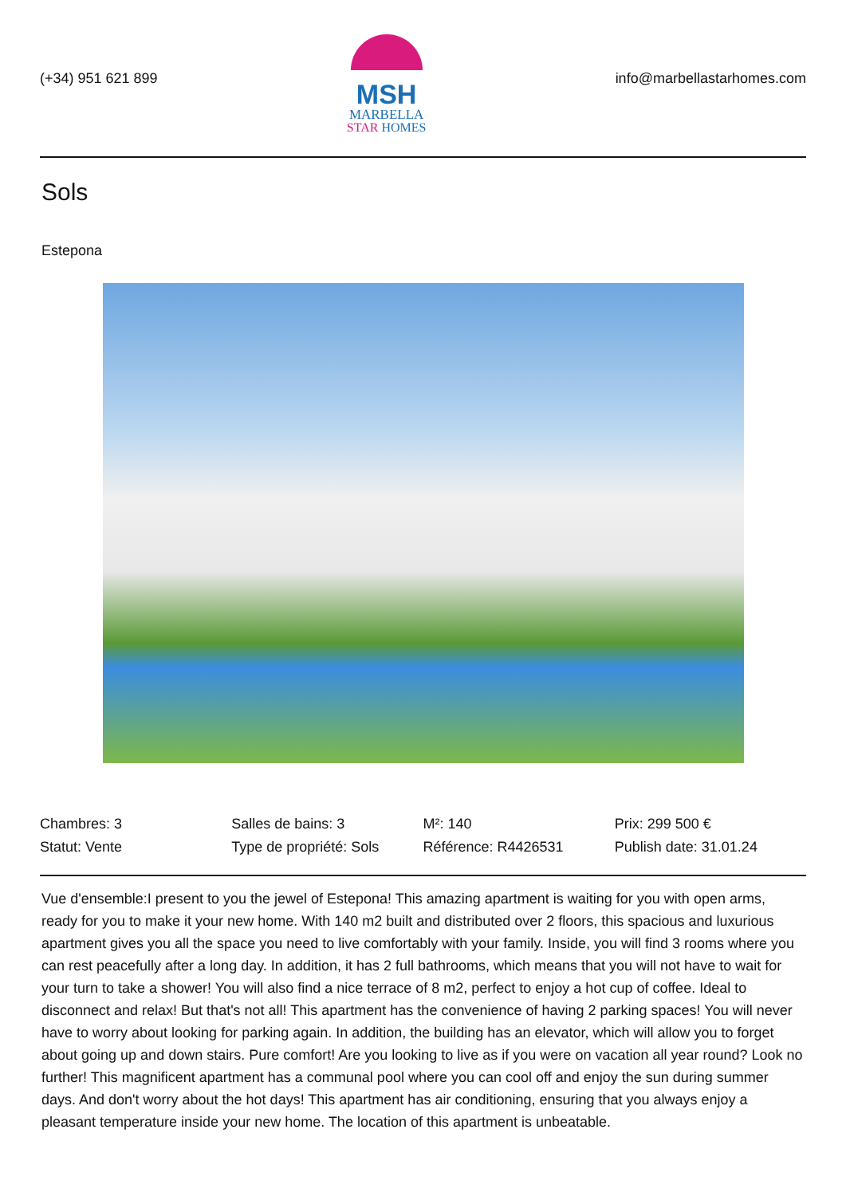(+34) 951 621 899
MSH
MARBELLA
STAR HOMES
info@marbellastarhomes.com
Sols
Estepona
| Chambres: 3 | Salles de bains: 3 | M²: 140 | Prix: 299 500 € |
| Statut: Vente | Type de propriété: Sols | Référence: R4426531 | Publish date: 31.01.24 |
Vue d'ensemble:I present to you the jewel of Estepona! This amazing apartment is waiting for you with open arms, ready for you to make it your new home. With 140 m2 built and distributed over 2 floors, this spacious and luxurious apartment gives you all the space you need to live comfortably with your family. Inside, you will find 3 rooms where you can rest peacefully after a long day. In addition, it has 2 full bathrooms, which means that you will not have to wait for your turn to take a shower! You will also find a nice terrace of 8 m2, perfect to enjoy a hot cup of coffee. Ideal to disconnect and relax! But that's not all! This apartment has the convenience of having 2 parking spaces! You will never have to worry about looking for parking again. In addition, the building has an elevator, which will allow you to forget about going up and down stairs. Pure comfort! Are you looking to live as if you were on vacation all year round? Look no further! This magnificent apartment has a communal pool where you can cool off and enjoy the sun during summer days. And don't worry about the hot days! This apartment has air conditioning, ensuring that you always enjoy a pleasant temperature inside your new home. The location of this apartment is unbeatable.